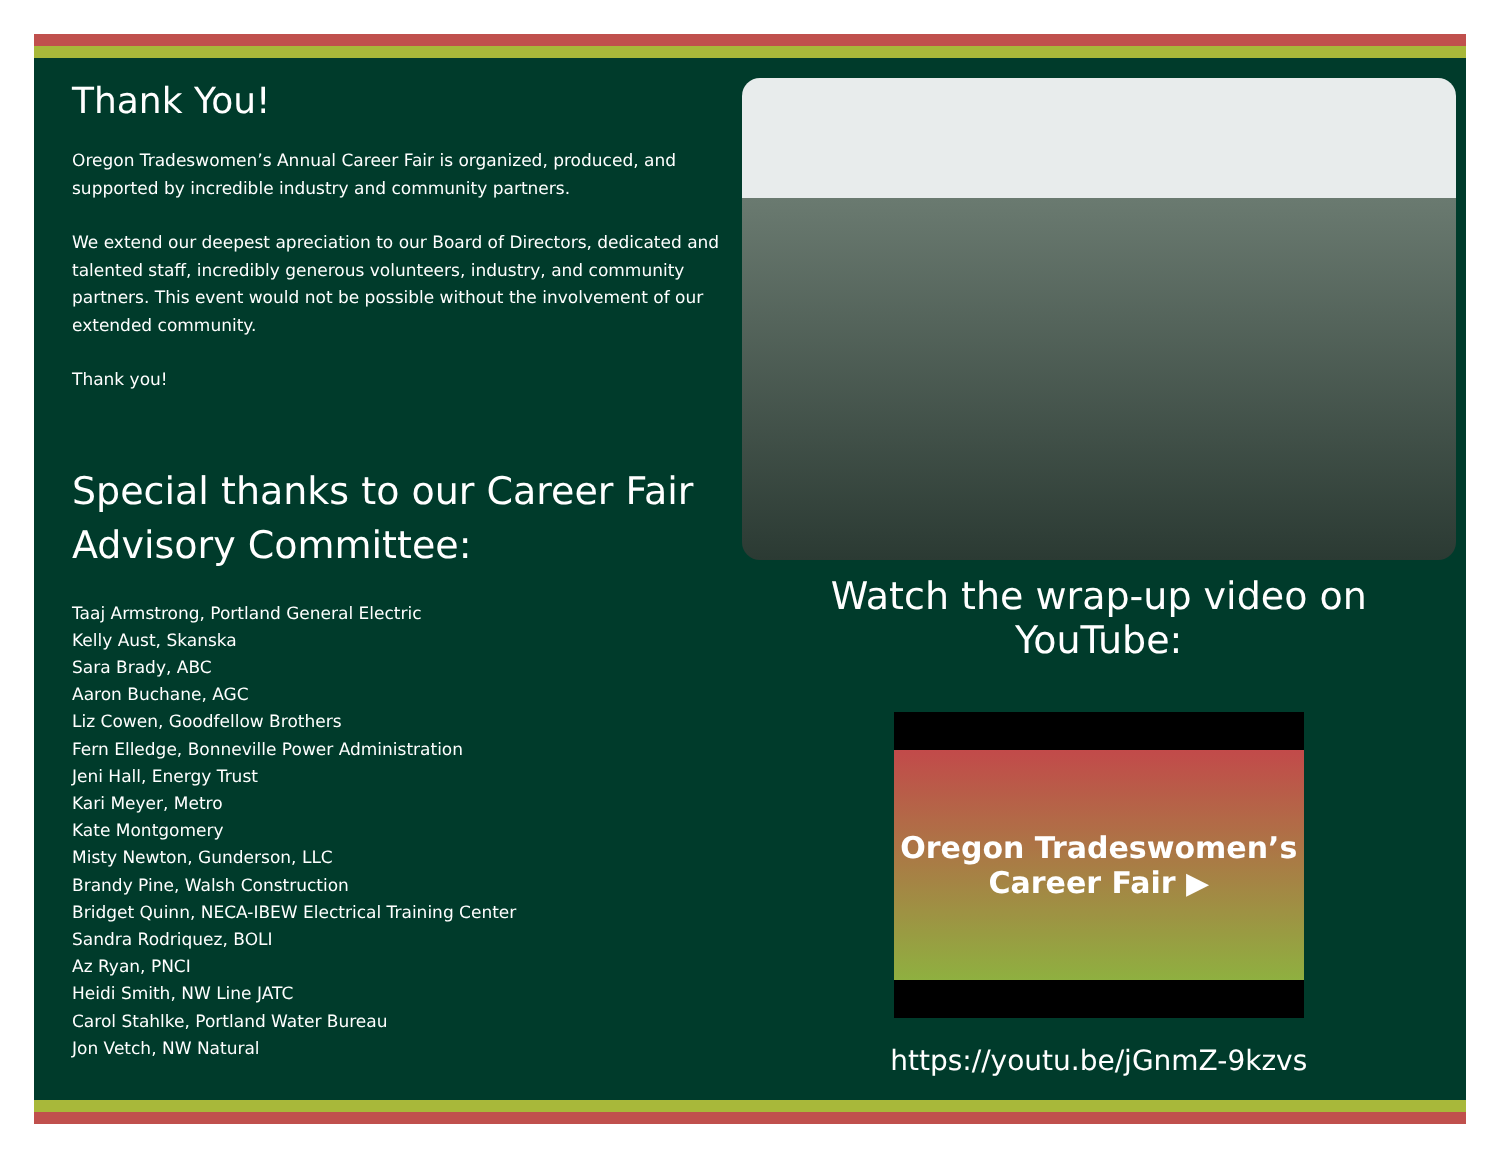Thank You!
Oregon Tradeswomen’s Annual Career Fair is organized, produced, and supported by incredible industry and community partners.
We extend our deepest apreciation to our Board of Directors, dedicated and talented staff, incredibly generous volunteers, industry, and community partners. This event would not be possible without the involvement of our extended community.
Thank you!
Special thanks to our Career Fair Advisory Committee:
Taaj Armstrong, Portland General Electric
Kelly Aust, Skanska
Sara Brady, ABC
Aaron Buchane, AGC
Liz Cowen, Goodfellow Brothers
Fern Elledge, Bonneville Power Administration
Jeni Hall, Energy Trust
Kari Meyer, Metro
Kate Montgomery
Misty Newton, Gunderson, LLC
Brandy Pine, Walsh Construction
Bridget Quinn, NECA-IBEW Electrical Training Center
Sandra Rodriquez, BOLI
Az Ryan, PNCI
Heidi Smith, NW Line JATC
Carol Stahlke, Portland Water Bureau
Jon Vetch, NW Natural
Watch the wrap-up video on YouTube:
Oregon Tradeswomen’s Career Fair ▶
https://youtu.be/jGnmZ-9kzvs